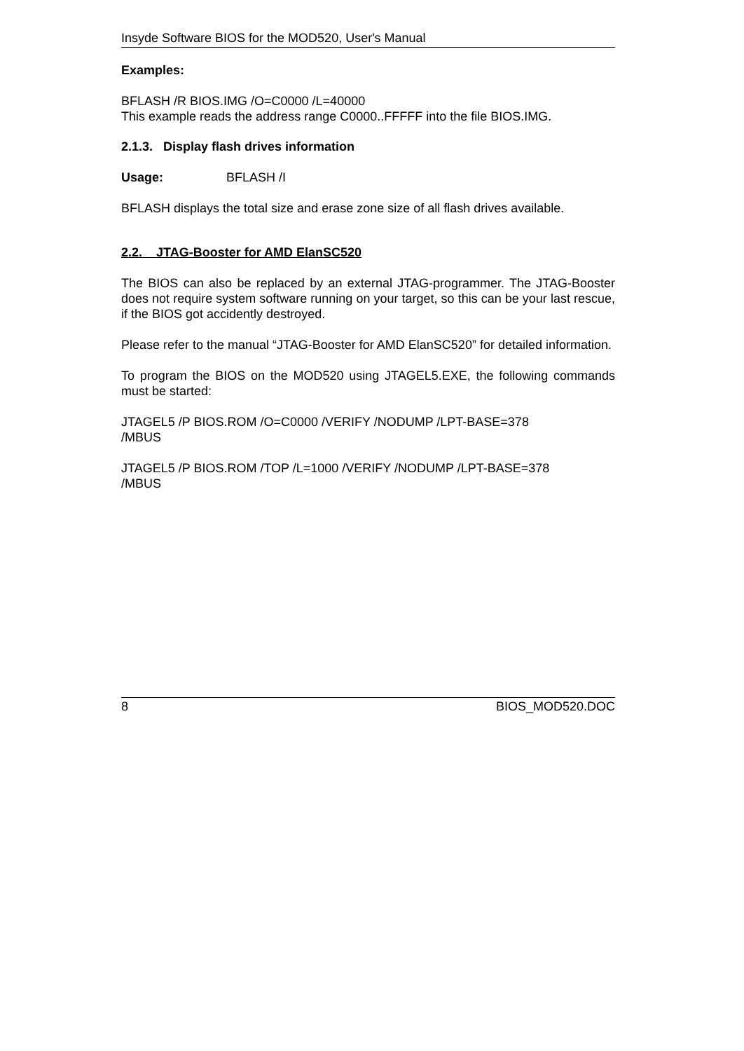Insyde Software BIOS for the MOD520, User's Manual
Examples:
BFLASH /R BIOS.IMG /O=C0000 /L=40000
This example reads the address range C0000..FFFFF into the file BIOS.IMG.
2.1.3. Display flash drives information
Usage: BFLASH /I
BFLASH displays the total size and erase zone size of all flash drives available.
2.2. JTAG-Booster for AMD ElanSC520
The BIOS can also be replaced by an external JTAG-programmer. The JTAG-Booster does not require system software running on your target, so this can be your last rescue, if the BIOS got accidently destroyed.
Please refer to the manual “JTAG-Booster for AMD ElanSC520” for detailed information.
To program the BIOS on the MOD520 using JTAGEL5.EXE, the following commands must be started:
JTAGEL5 /P BIOS.ROM /O=C0000 /VERIFY /NODUMP /LPT-BASE=378
/MBUS
JTAGEL5 /P BIOS.ROM /TOP /L=1000 /VERIFY /NODUMP /LPT-BASE=378
/MBUS
8 BIOS_MOD520.DOC